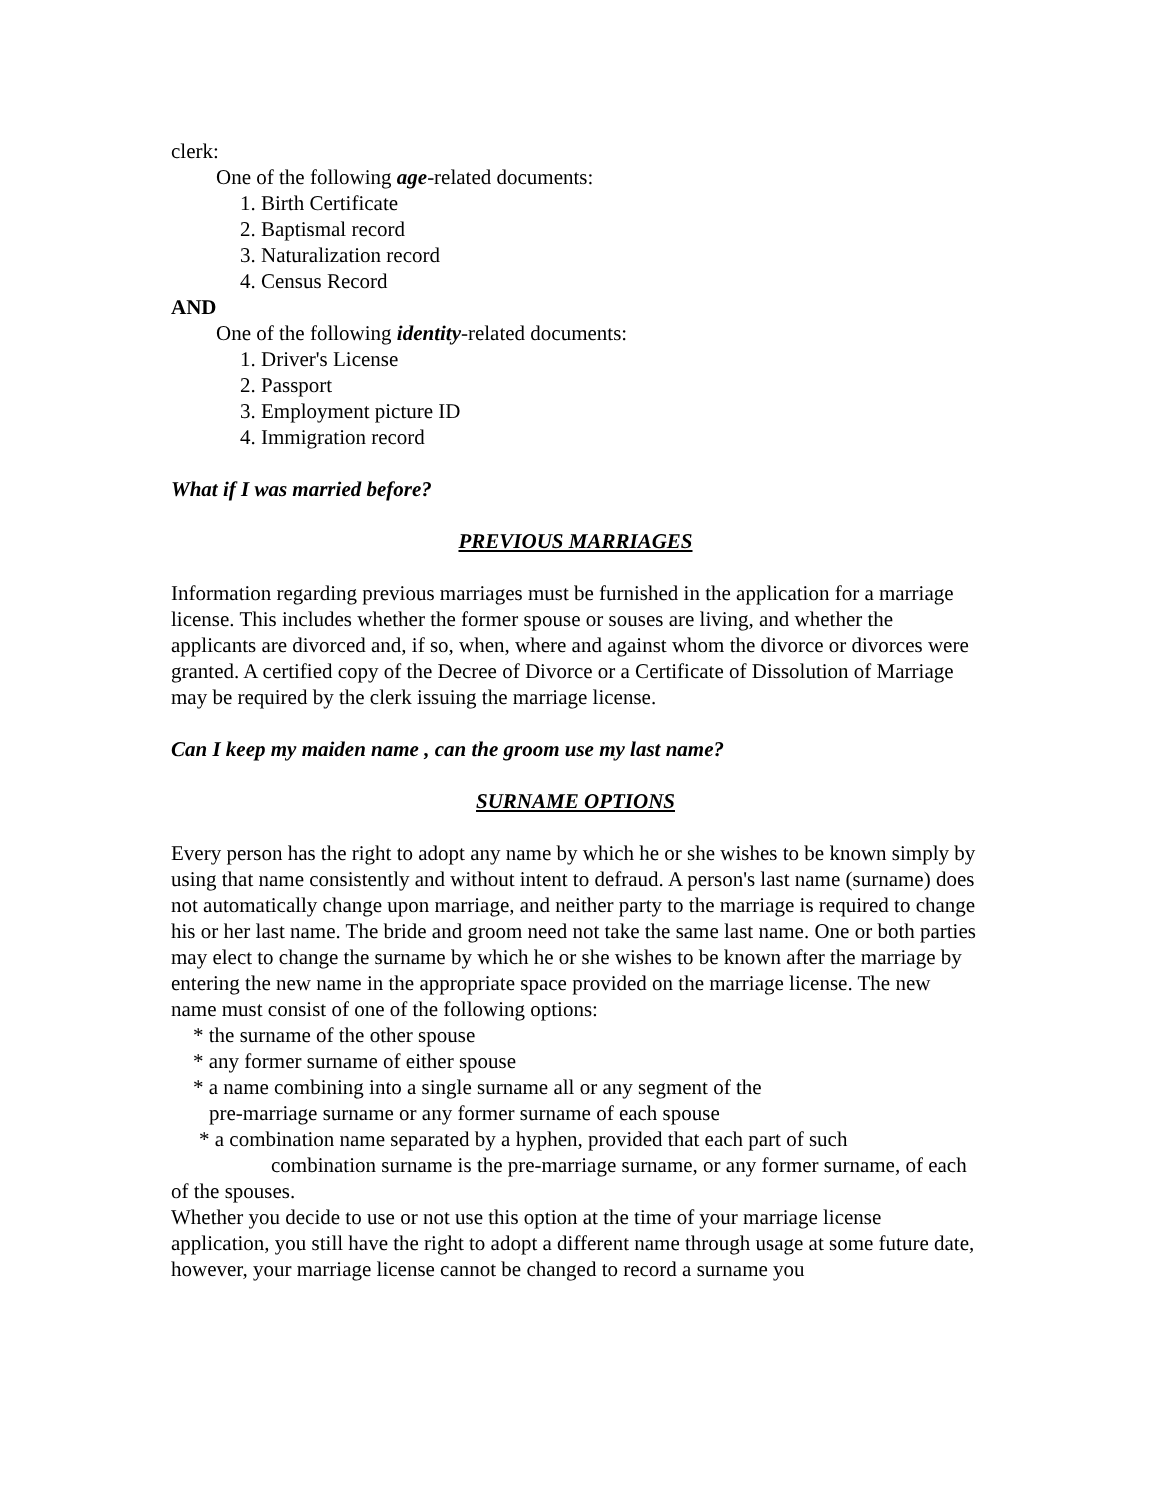clerk:
One of the following age-related documents:
1. Birth Certificate
2. Baptismal record
3. Naturalization record
4. Census Record
AND
One of the following identity-related documents:
1. Driver's License
2. Passport
3. Employment picture ID
4. Immigration record
What if I was married before?
PREVIOUS MARRIAGES
Information regarding previous marriages must be furnished in the application for a marriage license. This includes whether the former spouse or souses are living, and whether the applicants are divorced and, if so, when, where and against whom the divorce or divorces were granted. A certified copy of the Decree of Divorce or a Certificate of Dissolution of Marriage may be required by the clerk issuing the marriage license.
Can I keep my maiden name , can the groom use my last name?
SURNAME OPTIONS
Every person has the right to adopt any name by which he or she wishes to be known simply by using that name consistently and without intent to defraud. A person's last name (surname) does not automatically change upon marriage, and neither party to the marriage is required to change his or her last name. The bride and groom need not take the same last name. One or both parties may elect to change the surname by which he or she wishes to be known after the marriage by entering the new name in the appropriate space provided on the marriage license. The new name must consist of one of the following options:
* the surname of the other spouse
* any former surname of either spouse
* a name combining into a single surname all or any segment of the
pre-marriage surname or any former surname of each spouse
* a combination name separated by a hyphen, provided that each part of such
combination surname is the pre-marriage surname, or any former surname, of each of the spouses.
Whether you decide to use or not use this option at the time of your marriage license application, you still have the right to adopt a different name through usage at some future date, however, your marriage license cannot be changed to record a surname you